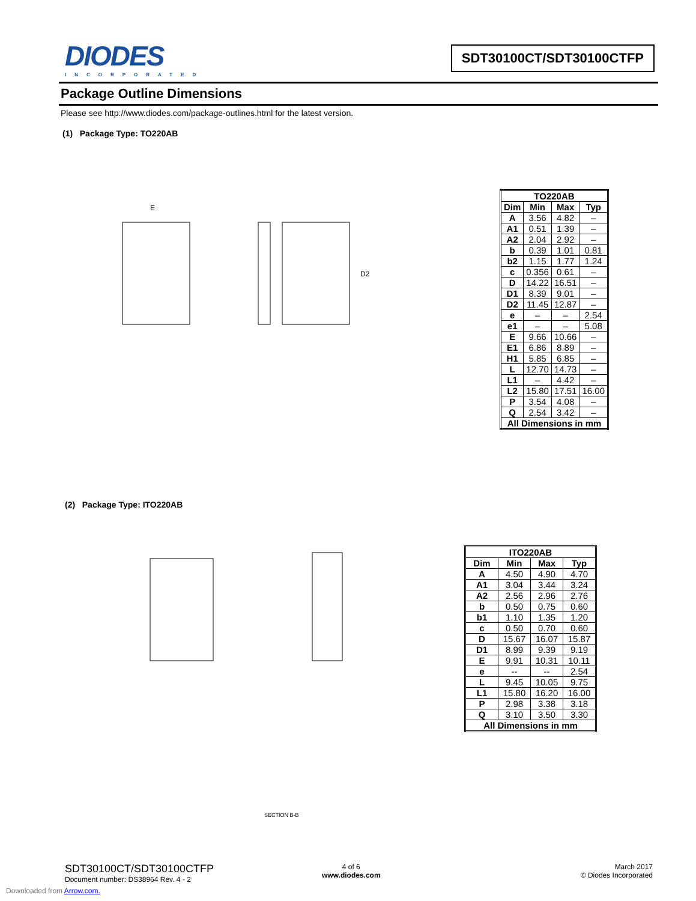DIODES
INCORPORATED
SDT30100CT/SDT30100CTFP
Package Outline Dimensions
Please see http://www.diodes.com/package-outlines.html for the latest version.
(1) Package Type: TO220AB
E
D2
| TO220AB | | | |
| --- | --- | --- | --- |
| Dim | Min | Max | Typ |
| A | 3.56 | 4.82 | – |
| A1 | 0.51 | 1.39 | – |
| A2 | 2.04 | 2.92 | – |
| b | 0.39 | 1.01 | 0.81 |
| b2 | 1.15 | 1.77 | 1.24 |
| c | 0.356 | 0.61 | – |
| D | 14.22 | 16.51 | – |
| D1 | 8.39 | 9.01 | – |
| D2 | 11.45 | 12.87 | – |
| e | – | – | 2.54 |
| e1 | – | – | 5.08 |
| E | 9.66 | 10.66 | – |
| E1 | 6.86 | 8.89 | – |
| H1 | 5.85 | 6.85 | – |
| L | 12.70 | 14.73 | – |
| L1 | – | 4.42 | – |
| L2 | 15.80 | 17.51 | 16.00 |
| P | 3.54 | 4.08 | – |
| Q | 2.54 | 3.42 | – |
| All Dimensions in mm | | | |
(2) Package Type: ITO220AB
SECTION B-B
| ITO220AB | | | |
| --- | --- | --- | --- |
| Dim | Min | Max | Typ |
| A | 4.50 | 4.90 | 4.70 |
| A1 | 3.04 | 3.44 | 3.24 |
| A2 | 2.56 | 2.96 | 2.76 |
| b | 0.50 | 0.75 | 0.60 |
| b1 | 1.10 | 1.35 | 1.20 |
| c | 0.50 | 0.70 | 0.60 |
| D | 15.67 | 16.07 | 15.87 |
| D1 | 8.99 | 9.39 | 9.19 |
| E | 9.91 | 10.31 | 10.11 |
| e | -- | -- | 2.54 |
| L | 9.45 | 10.05 | 9.75 |
| L1 | 15.80 | 16.20 | 16.00 |
| P | 2.98 | 3.38 | 3.18 |
| Q | 3.10 | 3.50 | 3.30 |
| All Dimensions in mm | | | |
SDT30100CT/SDT30100CTFP
Document number: DS38964 Rev. 4 - 2
4 of 6
www.diodes.com
March 2017
© Diodes Incorporated
Downloaded from Arrow.com.